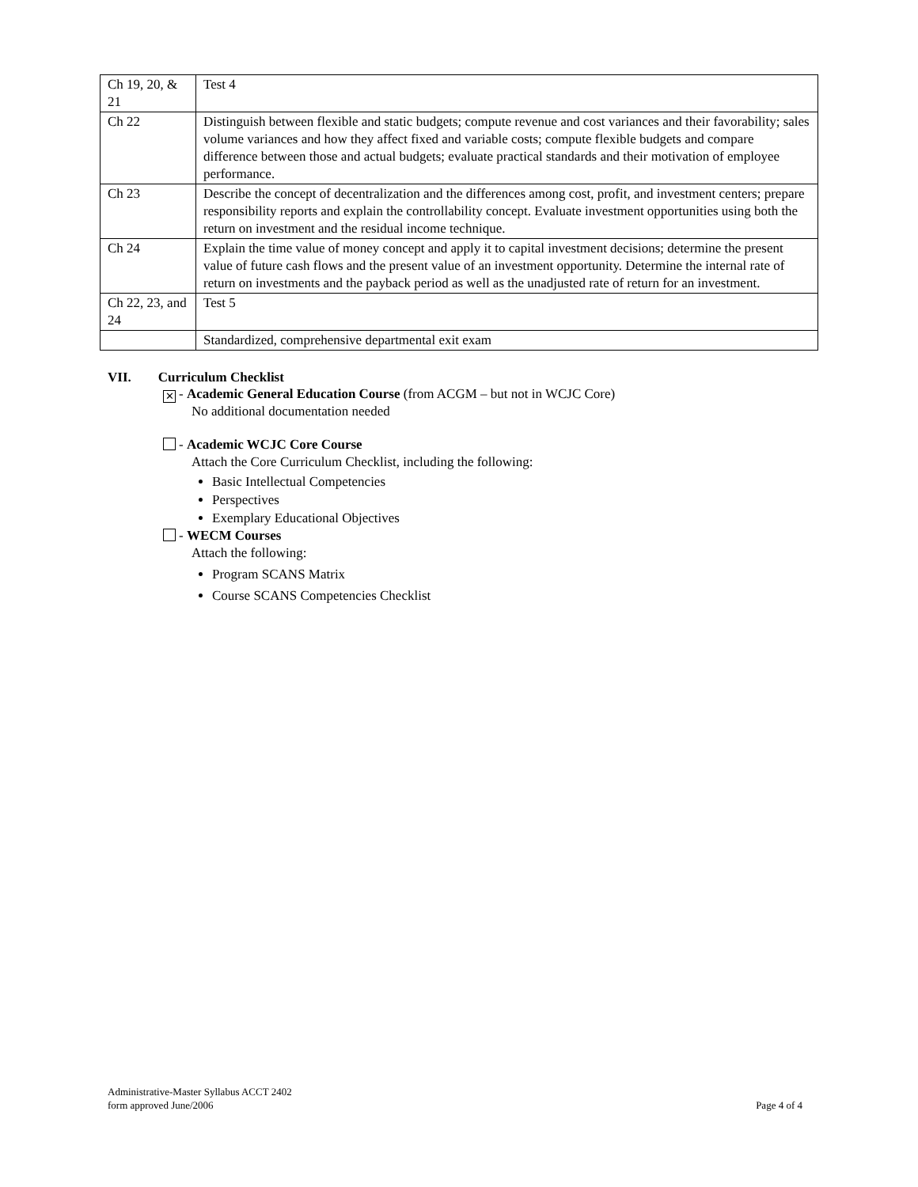| Ch 19, 20, & 21 | Test 4 |
| Ch 22 | Distinguish between flexible and static budgets; compute revenue and cost variances and their favorability; sales volume variances and how they affect fixed and variable costs; compute flexible budgets and compare difference between those and actual budgets; evaluate practical standards and their motivation of employee performance. |
| Ch 23 | Describe the concept of decentralization and the differences among cost, profit, and investment centers; prepare responsibility reports and explain the controllability concept. Evaluate investment opportunities using both the return on investment and the residual income technique. |
| Ch 24 | Explain the time value of money concept and apply it to capital investment decisions; determine the present value of future cash flows and the present value of an investment opportunity. Determine the internal rate of return on investments and the payback period as well as the unadjusted rate of return for an investment. |
| Ch 22, 23, and 24 | Test 5 |
| | Standardized, comprehensive departmental exit exam |
VII. Curriculum Checklist
✕ - Academic General Education Course (from ACGM – but not in WCJC Core)
No additional documentation needed
- Academic WCJC Core Course
Attach the Core Curriculum Checklist, including the following:
Basic Intellectual Competencies
Perspectives
Exemplary Educational Objectives
- WECM Courses
Attach the following:
Program SCANS Matrix
Course SCANS Competencies Checklist
Administrative-Master Syllabus ACCT 2402
form approved June/2006
Page 4 of 4